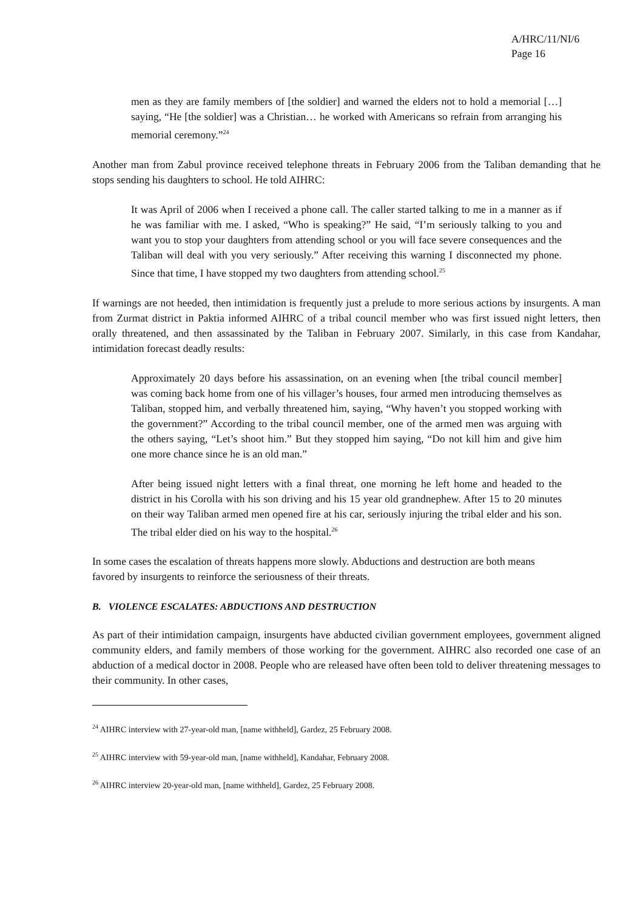A/HRC/11/NI/6
Page 16
men as they are family members of [the soldier] and warned the elders not to hold a memorial […] saying, “He [the soldier] was a Christian… he worked with Americans so refrain from arranging his memorial ceremony.”<sup>24</sup>
Another man from Zabul province received telephone threats in February 2006 from the Taliban demanding that he stops sending his daughters to school. He told AIHRC:
It was April of 2006 when I received a phone call. The caller started talking to me in a manner as if he was familiar with me. I asked, “Who is speaking?” He said, “I’m seriously talking to you and want you to stop your daughters from attending school or you will face severe consequences and the Taliban will deal with you very seriously.” After receiving this warning I disconnected my phone. Since that time, I have stopped my two daughters from attending school.<sup>25</sup>
If warnings are not heeded, then intimidation is frequently just a prelude to more serious actions by insurgents. A man from Zurmat district in Paktia informed AIHRC of a tribal council member who was first issued night letters, then orally threatened, and then assassinated by the Taliban in February 2007. Similarly, in this case from Kandahar, intimidation forecast deadly results:
Approximately 20 days before his assassination, on an evening when [the tribal council member] was coming back home from one of his villager’s houses, four armed men introducing themselves as Taliban, stopped him, and verbally threatened him, saying, “Why haven’t you stopped working with the government?” According to the tribal council member, one of the armed men was arguing with the others saying, “Let’s shoot him.” But they stopped him saying, “Do not kill him and give him one more chance since he is an old man.”
After being issued night letters with a final threat, one morning he left home and headed to the district in his Corolla with his son driving and his 15 year old grandnephew. After 15 to 20 minutes on their way Taliban armed men opened fire at his car, seriously injuring the tribal elder and his son. The tribal elder died on his way to the hospital.<sup>26</sup>
In some cases the escalation of threats happens more slowly. Abductions and destruction are both means favored by insurgents to reinforce the seriousness of their threats.
B. VIOLENCE ESCALATES: ABDUCTIONS AND DESTRUCTION
As part of their intimidation campaign, insurgents have abducted civilian government employees, government aligned community elders, and family members of those working for the government. AIHRC also recorded one case of an abduction of a medical doctor in 2008. People who are released have often been told to deliver threatening messages to their community. In other cases,
<sup>24</sup> AIHRC interview with 27-year-old man, [name withheld], Gardez, 25 February 2008.
<sup>25</sup> AIHRC interview with 59-year-old man, [name withheld], Kandahar, February 2008.
<sup>26</sup> AIHRC interview 20-year-old man, [name withheld], Gardez, 25 February 2008.